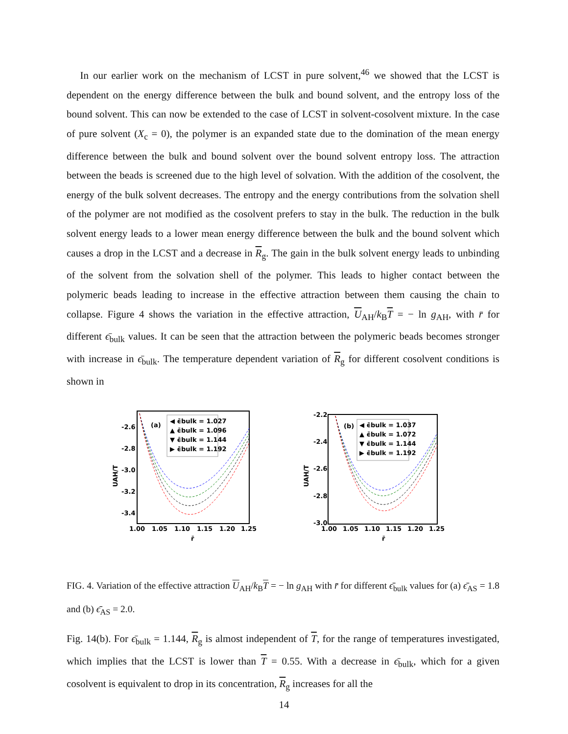In our earlier work on the mechanism of LCST in pure solvent,<sup>46</sup> we showed that the LCST is dependent on the energy difference between the bulk and bound solvent, and the entropy loss of the bound solvent. This can now be extended to the case of LCST in solvent-cosolvent mixture. In the case of pure solvent (X<sub>c</sub> = 0), the polymer is an expanded state due to the domination of the mean energy difference between the bulk and bound solvent over the bound solvent entropy loss. The attraction between the beads is screened due to the high level of solvation. With the addition of the cosolvent, the energy of the bulk solvent decreases. The entropy and the energy contributions from the solvation shell of the polymer are not modified as the cosolvent prefers to stay in the bulk. The reduction in the bulk solvent energy leads to a lower mean energy difference between the bulk and the bound solvent which causes a drop in the LCST and a decrease in R<sub>g</sub>. The gain in the bulk solvent energy leads to unbinding of the solvent from the solvation shell of the polymer. This leads to higher contact between the polymeric beads leading to increase in the effective attraction between them causing the chain to collapse. Figure 4 shows the variation in the effective attraction, U<sub>AH</sub>/k<sub>B</sub>T = − ln g<sub>AH</sub>, with r̄ for different ϵ̄<sub>bulk</sub> values. It can be seen that the attraction between the polymeric beads becomes stronger with increase in ϵ̄<sub>bulk</sub>. The temperature dependent variation of R<sub>g</sub> for different cosolvent conditions is shown in
(a)
◀ ϵ̄bulk = 1.027
▲ ϵ̄bulk = 1.096
▼ ϵ̄bulk = 1.144
▶ ϵ̄bulk = 1.192
-2.6
-2.8
-3.0
-3.2
-3.4
1.00
1.05
1.10
1.15
1.20
1.25
r̄
UAH/T
(b)
◀ ϵ̄bulk = 1.037
▲ ϵ̄bulk = 1.072
▼ ϵ̄bulk = 1.144
▶ ϵ̄bulk = 1.192
-2.2
-2.4
-2.6
-2.8
-3.0
1.00
1.05
1.10
1.15
1.20
1.25
r̄
UAH/T
FIG. 4. Variation of the effective attraction U<sub>AH</sub>/k<sub>B</sub>T = − ln g<sub>AH</sub> with r̄ for different ϵ̄<sub>bulk</sub> values for (a) ϵ̄<sub>AS</sub> = 1.8 and (b) ϵ̄<sub>AS</sub> = 2.0.
Fig. 14(b). For ϵ̄<sub>bulk</sub> = 1.144, R<sub>g</sub> is almost independent of T, for the range of temperatures investigated, which implies that the LCST is lower than T = 0.55. With a decrease in ϵ̄<sub>bulk</sub>, which for a given cosolvent is equivalent to drop in its concentration, R<sub>g</sub> increases for all the
14